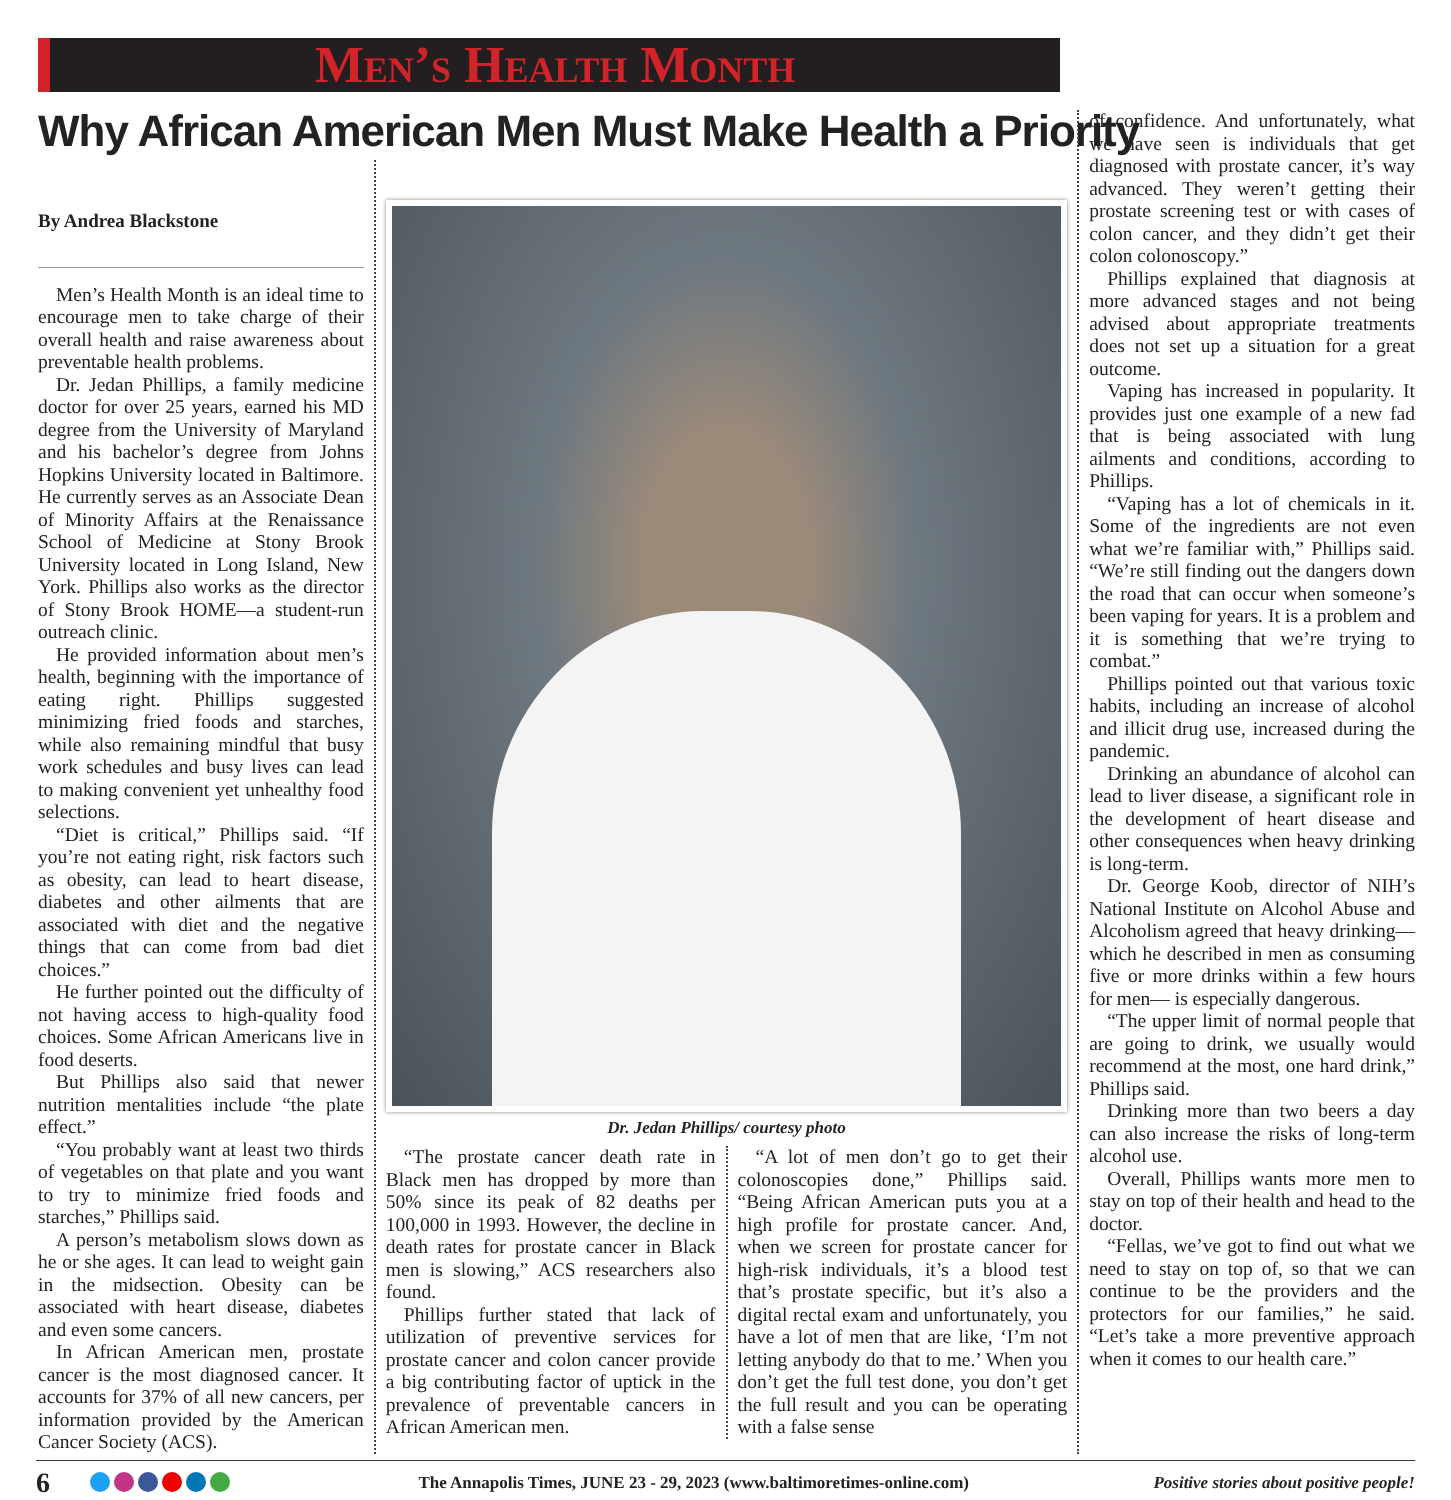Men’s Health Month
Why African American Men Must Make Health a Priority
By Andrea Blackstone
Men’s Health Month is an ideal time to encourage men to take charge of their overall health and raise awareness about preventable health problems.
Dr. Jedan Phillips, a family medicine doctor for over 25 years, earned his MD degree from the University of Maryland and his bachelor’s degree from Johns Hopkins University located in Baltimore. He currently serves as an Associate Dean of Minority Affairs at the Renaissance School of Medicine at Stony Brook University located in Long Island, New York. Phillips also works as the director of Stony Brook HOME—a student-run outreach clinic.
He provided information about men’s health, beginning with the importance of eating right. Phillips suggested minimizing fried foods and starches, while also remaining mindful that busy work schedules and busy lives can lead to making convenient yet unhealthy food selections.
“Diet is critical,” Phillips said. “If you’re not eating right, risk factors such as obesity, can lead to heart disease, diabetes and other ailments that are associated with diet and the negative things that can come from bad diet choices.”
He further pointed out the difficulty of not having access to high-quality food choices. Some African Americans live in food deserts.
But Phillips also said that newer nutrition mentalities include “the plate effect.”
“You probably want at least two thirds of vegetables on that plate and you want to try to minimize fried foods and starches,” Phillips said.
A person’s metabolism slows down as he or she ages. It can lead to weight gain in the midsection. Obesity can be associated with heart disease, diabetes and even some cancers.
In African American men, prostate cancer is the most diagnosed cancer. It accounts for 37% of all new cancers, per information provided by the American Cancer Society (ACS).
Dr. Jedan Phillips/ courtesy photo
“The prostate cancer death rate in Black men has dropped by more than 50% since its peak of 82 deaths per 100,000 in 1993. However, the decline in death rates for prostate cancer in Black men is slowing,” ACS researchers also found.
Phillips further stated that lack of utilization of preventive services for prostate cancer and colon cancer provide a big contributing factor of uptick in the prevalence of preventable cancers in African American men.
“A lot of men don’t go to get their colonoscopies done,” Phillips said. “Being African American puts you at a high profile for prostate cancer. And, when we screen for prostate cancer for high-risk individuals, it’s a blood test that’s prostate specific, but it’s also a digital rectal exam and unfortunately, you have a lot of men that are like, ‘I’m not letting anybody do that to me.’ When you don’t get the full test done, you don’t get the full result and you can be operating with a false sense
of confidence. And unfortunately, what we have seen is individuals that get diagnosed with prostate cancer, it’s way advanced. They weren’t getting their prostate screening test or with cases of colon cancer, and they didn’t get their colon colonoscopy.”
Phillips explained that diagnosis at more advanced stages and not being advised about appropriate treatments does not set up a situation for a great outcome.
Vaping has increased in popularity. It provides just one example of a new fad that is being associated with lung ailments and conditions, according to Phillips.
“Vaping has a lot of chemicals in it. Some of the ingredients are not even what we’re familiar with,” Phillips said. “We’re still finding out the dangers down the road that can occur when someone’s been vaping for years. It is a problem and it is something that we’re trying to combat.”
Phillips pointed out that various toxic habits, including an increase of alcohol and illicit drug use, increased during the pandemic.
Drinking an abundance of alcohol can lead to liver disease, a significant role in the development of heart disease and other consequences when heavy drinking is long-term.
Dr. George Koob, director of NIH’s National Institute on Alcohol Abuse and Alcoholism agreed that heavy drinking—which he described in men as consuming five or more drinks within a few hours for men— is especially dangerous.
“The upper limit of normal people that are going to drink, we usually would recommend at the most, one hard drink,” Phillips said.
Drinking more than two beers a day can also increase the risks of long-term alcohol use.
Overall, Phillips wants more men to stay on top of their health and head to the doctor.
“Fellas, we’ve got to find out what we need to stay on top of, so that we can continue to be the providers and the protectors for our families,” he said. “Let’s take a more preventive approach when it comes to our health care.”
6
The Annapolis Times, JUNE 23 - 29, 2023 (www.baltimoretimes-online.com)
Positive stories about positive people!